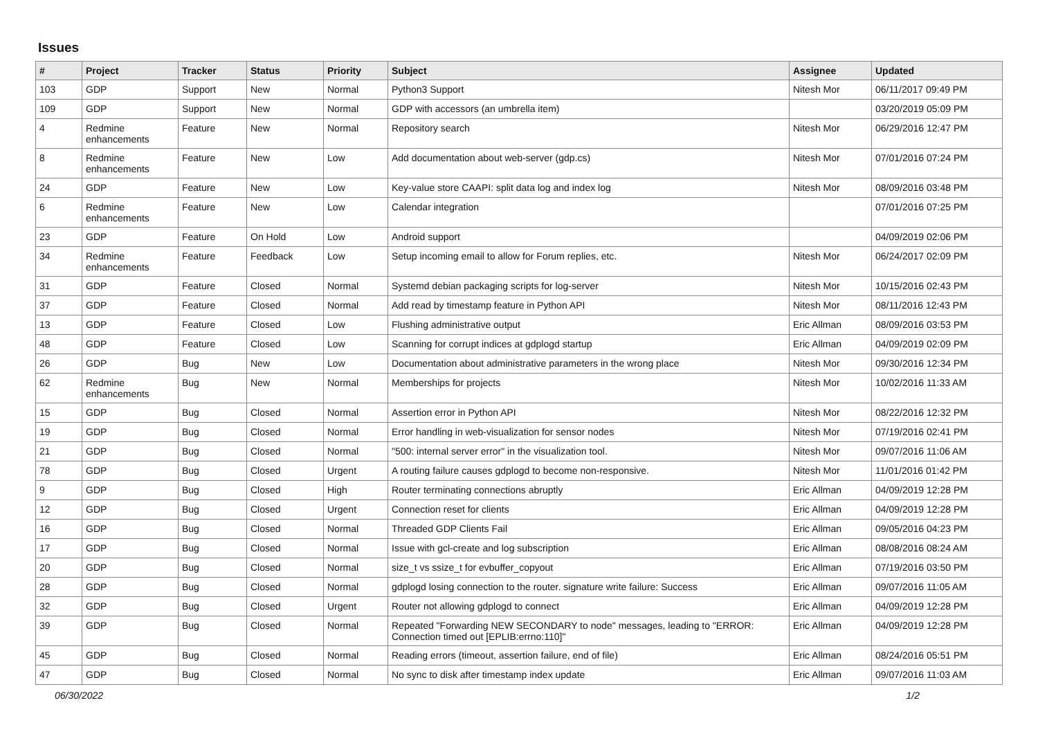Issues
| # | Project | Tracker | Status | Priority | Subject | Assignee | Updated |
| --- | --- | --- | --- | --- | --- | --- | --- |
| 103 | GDP | Support | New | Normal | Python3 Support | Nitesh Mor | 06/11/2017 09:49 PM |
| 109 | GDP | Support | New | Normal | GDP with accessors (an umbrella item) | | 03/20/2019 05:09 PM |
| 4 | Redmine enhancements | Feature | New | Normal | Repository search | Nitesh Mor | 06/29/2016 12:47 PM |
| 8 | Redmine enhancements | Feature | New | Low | Add documentation about web-server (gdp.cs) | Nitesh Mor | 07/01/2016 07:24 PM |
| 24 | GDP | Feature | New | Low | Key-value store CAAPI: split data log and index log | Nitesh Mor | 08/09/2016 03:48 PM |
| 6 | Redmine enhancements | Feature | New | Low | Calendar integration | | 07/01/2016 07:25 PM |
| 23 | GDP | Feature | On Hold | Low | Android support | | 04/09/2019 02:06 PM |
| 34 | Redmine enhancements | Feature | Feedback | Low | Setup incoming email to allow for Forum replies, etc. | Nitesh Mor | 06/24/2017 02:09 PM |
| 31 | GDP | Feature | Closed | Normal | Systemd debian packaging scripts for log-server | Nitesh Mor | 10/15/2016 02:43 PM |
| 37 | GDP | Feature | Closed | Normal | Add read by timestamp feature in Python API | Nitesh Mor | 08/11/2016 12:43 PM |
| 13 | GDP | Feature | Closed | Low | Flushing administrative output | Eric Allman | 08/09/2016 03:53 PM |
| 48 | GDP | Feature | Closed | Low | Scanning for corrupt indices at gdplogd startup | Eric Allman | 04/09/2019 02:09 PM |
| 26 | GDP | Bug | New | Low | Documentation about administrative parameters in the wrong place | Nitesh Mor | 09/30/2016 12:34 PM |
| 62 | Redmine enhancements | Bug | New | Normal | Memberships for projects | Nitesh Mor | 10/02/2016 11:33 AM |
| 15 | GDP | Bug | Closed | Normal | Assertion error in Python API | Nitesh Mor | 08/22/2016 12:32 PM |
| 19 | GDP | Bug | Closed | Normal | Error handling in web-visualization for sensor nodes | Nitesh Mor | 07/19/2016 02:41 PM |
| 21 | GDP | Bug | Closed | Normal | "500: internal server error" in the visualization tool. | Nitesh Mor | 09/07/2016 11:06 AM |
| 78 | GDP | Bug | Closed | Urgent | A routing failure causes gdplogd to become non-responsive. | Nitesh Mor | 11/01/2016 01:42 PM |
| 9 | GDP | Bug | Closed | High | Router terminating connections abruptly | Eric Allman | 04/09/2019 12:28 PM |
| 12 | GDP | Bug | Closed | Urgent | Connection reset for clients | Eric Allman | 04/09/2019 12:28 PM |
| 16 | GDP | Bug | Closed | Normal | Threaded GDP Clients Fail | Eric Allman | 09/05/2016 04:23 PM |
| 17 | GDP | Bug | Closed | Normal | Issue with gcl-create and log subscription | Eric Allman | 08/08/2016 08:24 AM |
| 20 | GDP | Bug | Closed | Normal | size_t vs ssize_t for evbuffer_copyout | Eric Allman | 07/19/2016 03:50 PM |
| 28 | GDP | Bug | Closed | Normal | gdplogd losing connection to the router. signature write failure: Success | Eric Allman | 09/07/2016 11:05 AM |
| 32 | GDP | Bug | Closed | Urgent | Router not allowing gdplogd to connect | Eric Allman | 04/09/2019 12:28 PM |
| 39 | GDP | Bug | Closed | Normal | Repeated "Forwarding NEW SECONDARY to node" messages, leading to "ERROR: Connection timed out [EPLIB:errno:110]" | Eric Allman | 04/09/2019 12:28 PM |
| 45 | GDP | Bug | Closed | Normal | Reading errors (timeout, assertion failure, end of file) | Eric Allman | 08/24/2016 05:51 PM |
| 47 | GDP | Bug | Closed | Normal | No sync to disk after timestamp index update | Eric Allman | 09/07/2016 11:03 AM |
06/30/2022 1/2